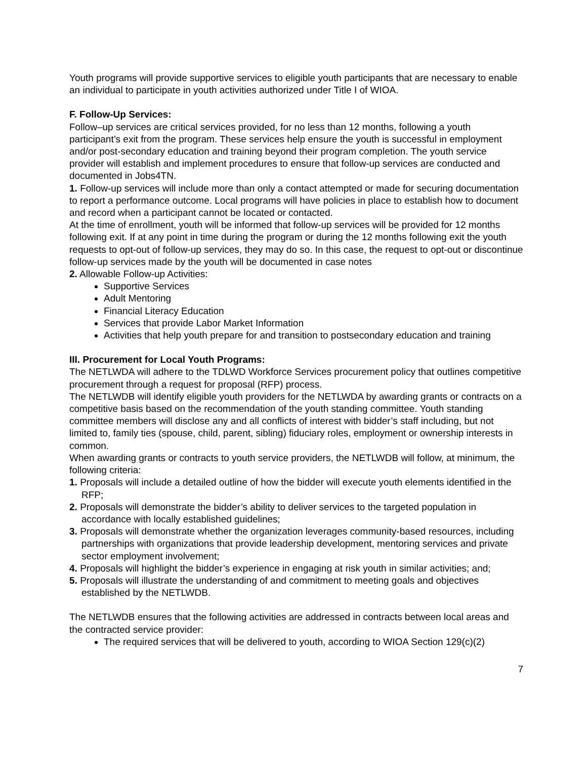Youth programs will provide supportive services to eligible youth participants that are necessary to enable an individual to participate in youth activities authorized under Title I of WIOA.
F. Follow-Up Services:
Follow–up services are critical services provided, for no less than 12 months, following a youth participant’s exit from the program. These services help ensure the youth is successful in employment and/or post-secondary education and training beyond their program completion. The youth service provider will establish and implement procedures to ensure that follow-up services are conducted and documented in Jobs4TN.
1. Follow-up services will include more than only a contact attempted or made for securing documentation to report a performance outcome. Local programs will have policies in place to establish how to document and record when a participant cannot be located or contacted.
At the time of enrollment, youth will be informed that follow-up services will be provided for 12 months following exit. If at any point in time during the program or during the 12 months following exit the youth requests to opt-out of follow-up services, they may do so. In this case, the request to opt-out or discontinue follow-up services made by the youth will be documented in case notes
2. Allowable Follow-up Activities:
Supportive Services
Adult Mentoring
Financial Literacy Education
Services that provide Labor Market Information
Activities that help youth prepare for and transition to postsecondary education and training
III. Procurement for Local Youth Programs:
The NETLWDA will adhere to the TDLWD Workforce Services procurement policy that outlines competitive procurement through a request for proposal (RFP) process.
The NETLWDB will identify eligible youth providers for the NETLWDA by awarding grants or contracts on a competitive basis based on the recommendation of the youth standing committee. Youth standing committee members will disclose any and all conflicts of interest with bidder’s staff including, but not limited to, family ties (spouse, child, parent, sibling) fiduciary roles, employment or ownership interests in common.
When awarding grants or contracts to youth service providers, the NETLWDB will follow, at minimum, the following criteria:
1. Proposals will include a detailed outline of how the bidder will execute youth elements identified in the RFP;
2. Proposals will demonstrate the bidder’s ability to deliver services to the targeted population in accordance with locally established guidelines;
3. Proposals will demonstrate whether the organization leverages community-based resources, including partnerships with organizations that provide leadership development, mentoring services and private sector employment involvement;
4. Proposals will highlight the bidder’s experience in engaging at risk youth in similar activities; and;
5. Proposals will illustrate the understanding of and commitment to meeting goals and objectives established by the NETLWDB.
The NETLWDB ensures that the following activities are addressed in contracts between local areas and the contracted service provider:
The required services that will be delivered to youth, according to WIOA Section 129(c)(2)
7